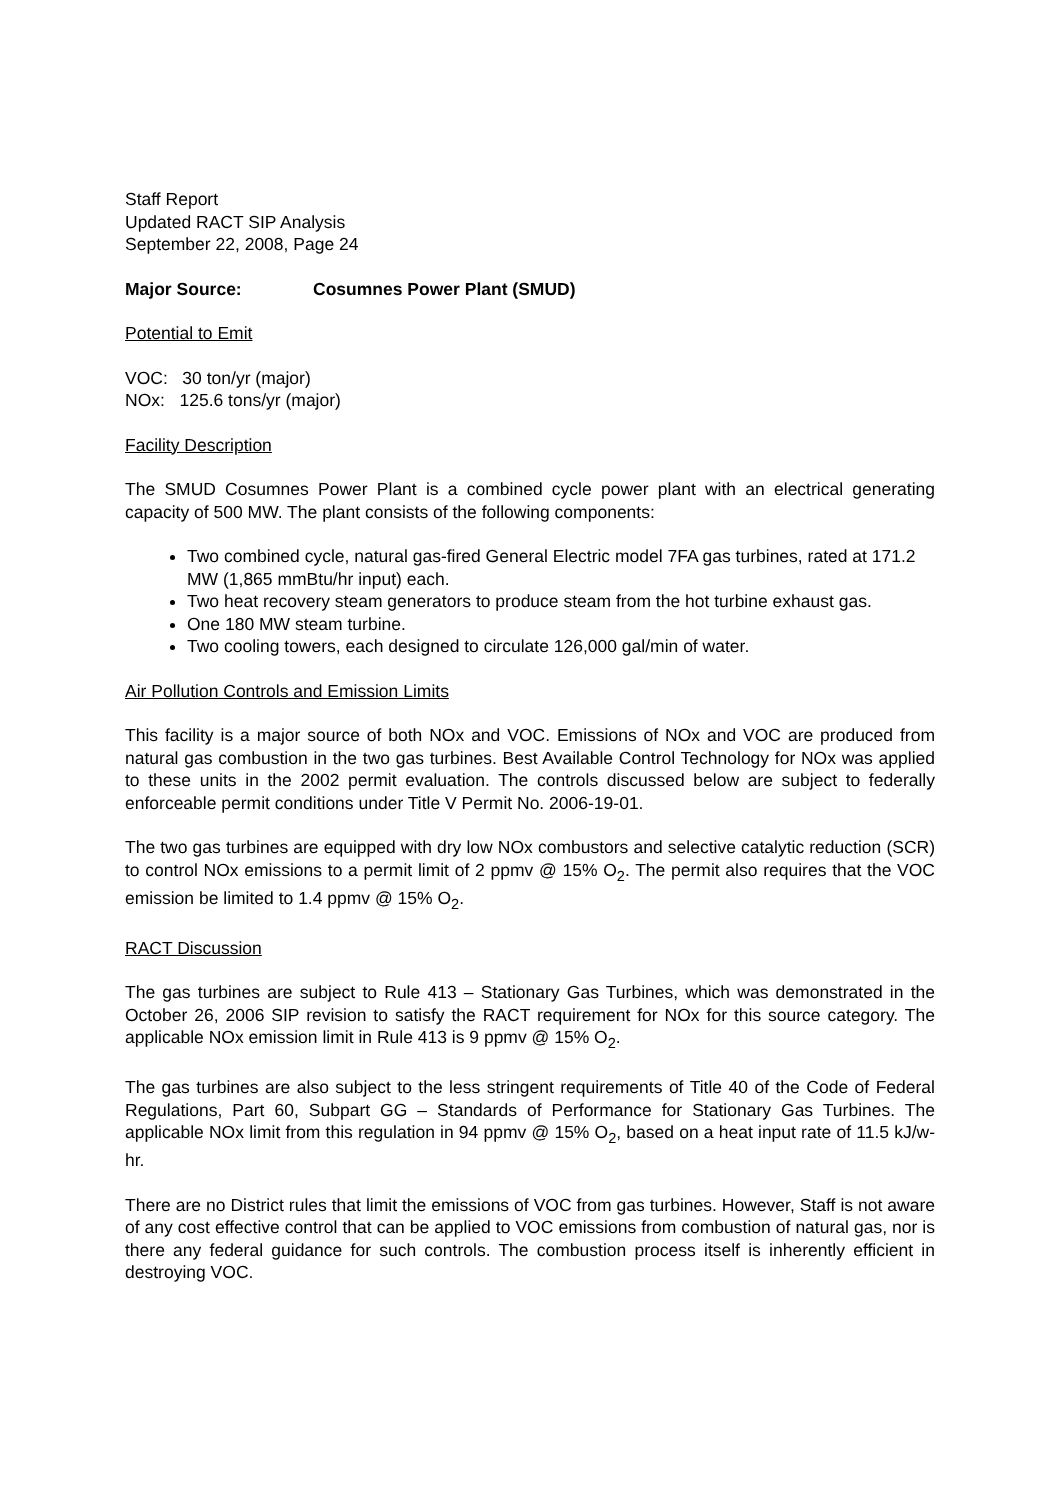Staff Report
Updated RACT SIP Analysis
September 22, 2008, Page 24
Major Source: Cosumnes Power Plant (SMUD)
Potential to Emit
VOC: 30 ton/yr (major)
NOx: 125.6 tons/yr (major)
Facility Description
The SMUD Cosumnes Power Plant is a combined cycle power plant with an electrical generating capacity of 500 MW. The plant consists of the following components:
Two combined cycle, natural gas-fired General Electric model 7FA gas turbines, rated at 171.2 MW (1,865 mmBtu/hr input) each.
Two heat recovery steam generators to produce steam from the hot turbine exhaust gas.
One 180 MW steam turbine.
Two cooling towers, each designed to circulate 126,000 gal/min of water.
Air Pollution Controls and Emission Limits
This facility is a major source of both NOx and VOC. Emissions of NOx and VOC are produced from natural gas combustion in the two gas turbines. Best Available Control Technology for NOx was applied to these units in the 2002 permit evaluation. The controls discussed below are subject to federally enforceable permit conditions under Title V Permit No. 2006-19-01.
The two gas turbines are equipped with dry low NOx combustors and selective catalytic reduction (SCR) to control NOx emissions to a permit limit of 2 ppmv @ 15% O<sub>2</sub>. The permit also requires that the VOC emission be limited to 1.4 ppmv @ 15% O<sub>2</sub>.
RACT Discussion
The gas turbines are subject to Rule 413 – Stationary Gas Turbines, which was demonstrated in the October 26, 2006 SIP revision to satisfy the RACT requirement for NOx for this source category. The applicable NOx emission limit in Rule 413 is 9 ppmv @ 15% O<sub>2</sub>.
The gas turbines are also subject to the less stringent requirements of Title 40 of the Code of Federal Regulations, Part 60, Subpart GG – Standards of Performance for Stationary Gas Turbines. The applicable NOx limit from this regulation in 94 ppmv @ 15% O<sub>2</sub>, based on a heat input rate of 11.5 kJ/w-hr.
There are no District rules that limit the emissions of VOC from gas turbines. However, Staff is not aware of any cost effective control that can be applied to VOC emissions from combustion of natural gas, nor is there any federal guidance for such controls. The combustion process itself is inherently efficient in destroying VOC.